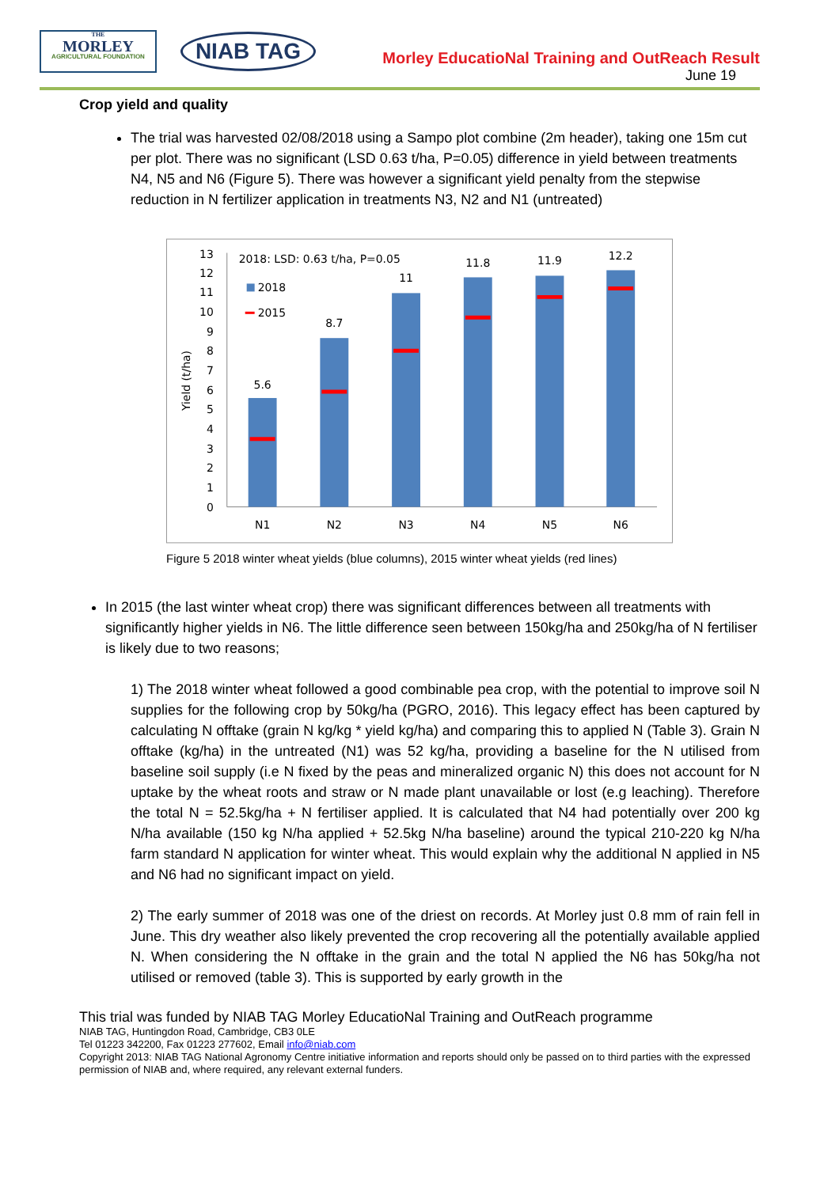THE
MORLEY
AGRICULTURAL FOUNDATION
NIAB TAG
Morley EducatioNal Training and OutReach Result
June 19
Crop yield and quality
The trial was harvested 02/08/2018 using a Sampo plot combine (2m header), taking one 15m cut per plot. There was no significant (LSD 0.63 t/ha, P=0.05) difference in yield between treatments N4, N5 and N6 (Figure 5). There was however a significant yield penalty from the stepwise reduction in N fertilizer application in treatments N3, N2 and N1 (untreated)
0
1
2
3
4
5
6
7
8
9
10
11
12
13
Yield (t/ha)
2018: LSD: 0.63 t/ha, P=0.05
2018
2015
5.6
8.7
11
11.8
11.9
12.2
N1
N2
N3
N4
N5
N6
Figure 5 2018 winter wheat yields (blue columns), 2015 winter wheat yields (red lines)
In 2015 (the last winter wheat crop) there was significant differences between all treatments with significantly higher yields in N6. The little difference seen between 150kg/ha and 250kg/ha of N fertiliser is likely due to two reasons;
1) The 2018 winter wheat followed a good combinable pea crop, with the potential to improve soil N supplies for the following crop by 50kg/ha (PGRO, 2016). This legacy effect has been captured by calculating N offtake (grain N kg/kg * yield kg/ha) and comparing this to applied N (Table 3). Grain N offtake (kg/ha) in the untreated (N1) was 52 kg/ha, providing a baseline for the N utilised from baseline soil supply (i.e N fixed by the peas and mineralized organic N) this does not account for N uptake by the wheat roots and straw or N made plant unavailable or lost (e.g leaching). Therefore the total N = 52.5kg/ha + N fertiliser applied. It is calculated that N4 had potentially over 200 kg N/ha available (150 kg N/ha applied + 52.5kg N/ha baseline) around the typical 210-220 kg N/ha farm standard N application for winter wheat. This would explain why the additional N applied in N5 and N6 had no significant impact on yield.
2) The early summer of 2018 was one of the driest on records. At Morley just 0.8 mm of rain fell in June. This dry weather also likely prevented the crop recovering all the potentially available applied N. When considering the N offtake in the grain and the total N applied the N6 has 50kg/ha not utilised or removed (table 3). This is supported by early growth in the
This trial was funded by NIAB TAG Morley EducatioNal Training and OutReach programme
NIAB TAG, Huntingdon Road, Cambridge, CB3 0LE
Tel 01223 342200, Fax 01223 277602, Email info@niab.com
Copyright 2013: NIAB TAG National Agronomy Centre initiative information and reports should only be passed on to third parties with the expressed permission of NIAB and, where required, any relevant external funders.